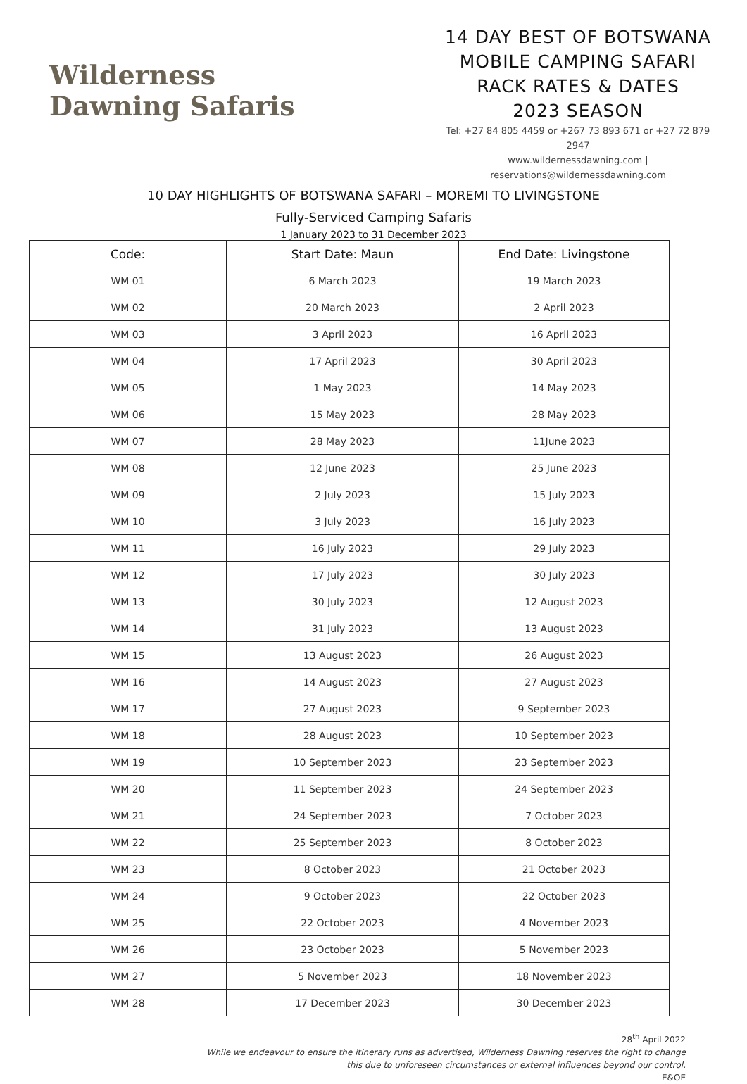Wilderness
Dawning Safaris
14 DAY BEST OF BOTSWANA
MOBILE CAMPING SAFARI
RACK RATES & DATES
2023 SEASON
Tel: +27 84 805 4459 or +267 73 893 671 or +27 72 879 2947
www.wildernessdawning.com |
reservations@wildernessdawning.com
10 DAY HIGHLIGHTS OF BOTSWANA SAFARI – MOREMI TO LIVINGSTONE
Fully-Serviced Camping Safaris
1 January 2023 to 31 December 2023
| Code: | Start Date: Maun | End Date: Livingstone |
| --- | --- | --- |
| WM 01 | 6 March 2023 | 19 March 2023 |
| WM 02 | 20 March 2023 | 2 April 2023 |
| WM 03 | 3 April 2023 | 16 April 2023 |
| WM 04 | 17 April 2023 | 30 April 2023 |
| WM 05 | 1 May 2023 | 14 May 2023 |
| WM 06 | 15 May 2023 | 28 May 2023 |
| WM 07 | 28 May 2023 | 11June 2023 |
| WM 08 | 12 June 2023 | 25 June 2023 |
| WM 09 | 2 July 2023 | 15 July 2023 |
| WM 10 | 3 July 2023 | 16 July 2023 |
| WM 11 | 16 July 2023 | 29 July 2023 |
| WM 12 | 17 July 2023 | 30 July 2023 |
| WM 13 | 30 July 2023 | 12 August 2023 |
| WM 14 | 31 July 2023 | 13 August 2023 |
| WM 15 | 13 August 2023 | 26 August 2023 |
| WM 16 | 14 August 2023 | 27 August 2023 |
| WM 17 | 27 August 2023 | 9 September 2023 |
| WM 18 | 28 August 2023 | 10 September 2023 |
| WM 19 | 10 September 2023 | 23 September 2023 |
| WM 20 | 11 September 2023 | 24 September 2023 |
| WM 21 | 24 September 2023 | 7 October 2023 |
| WM 22 | 25 September 2023 | 8 October 2023 |
| WM 23 | 8 October 2023 | 21 October 2023 |
| WM 24 | 9 October 2023 | 22 October 2023 |
| WM 25 | 22 October 2023 | 4 November 2023 |
| WM 26 | 23 October 2023 | 5 November 2023 |
| WM 27 | 5 November 2023 | 18 November 2023 |
| WM 28 | 17 December 2023 | 30 December 2023 |
28<sup>th</sup> April 2022
While we endeavour to ensure the itinerary runs as advertised, Wilderness Dawning reserves the right to change
this due to unforeseen circumstances or external influences beyond our control.
E&OE